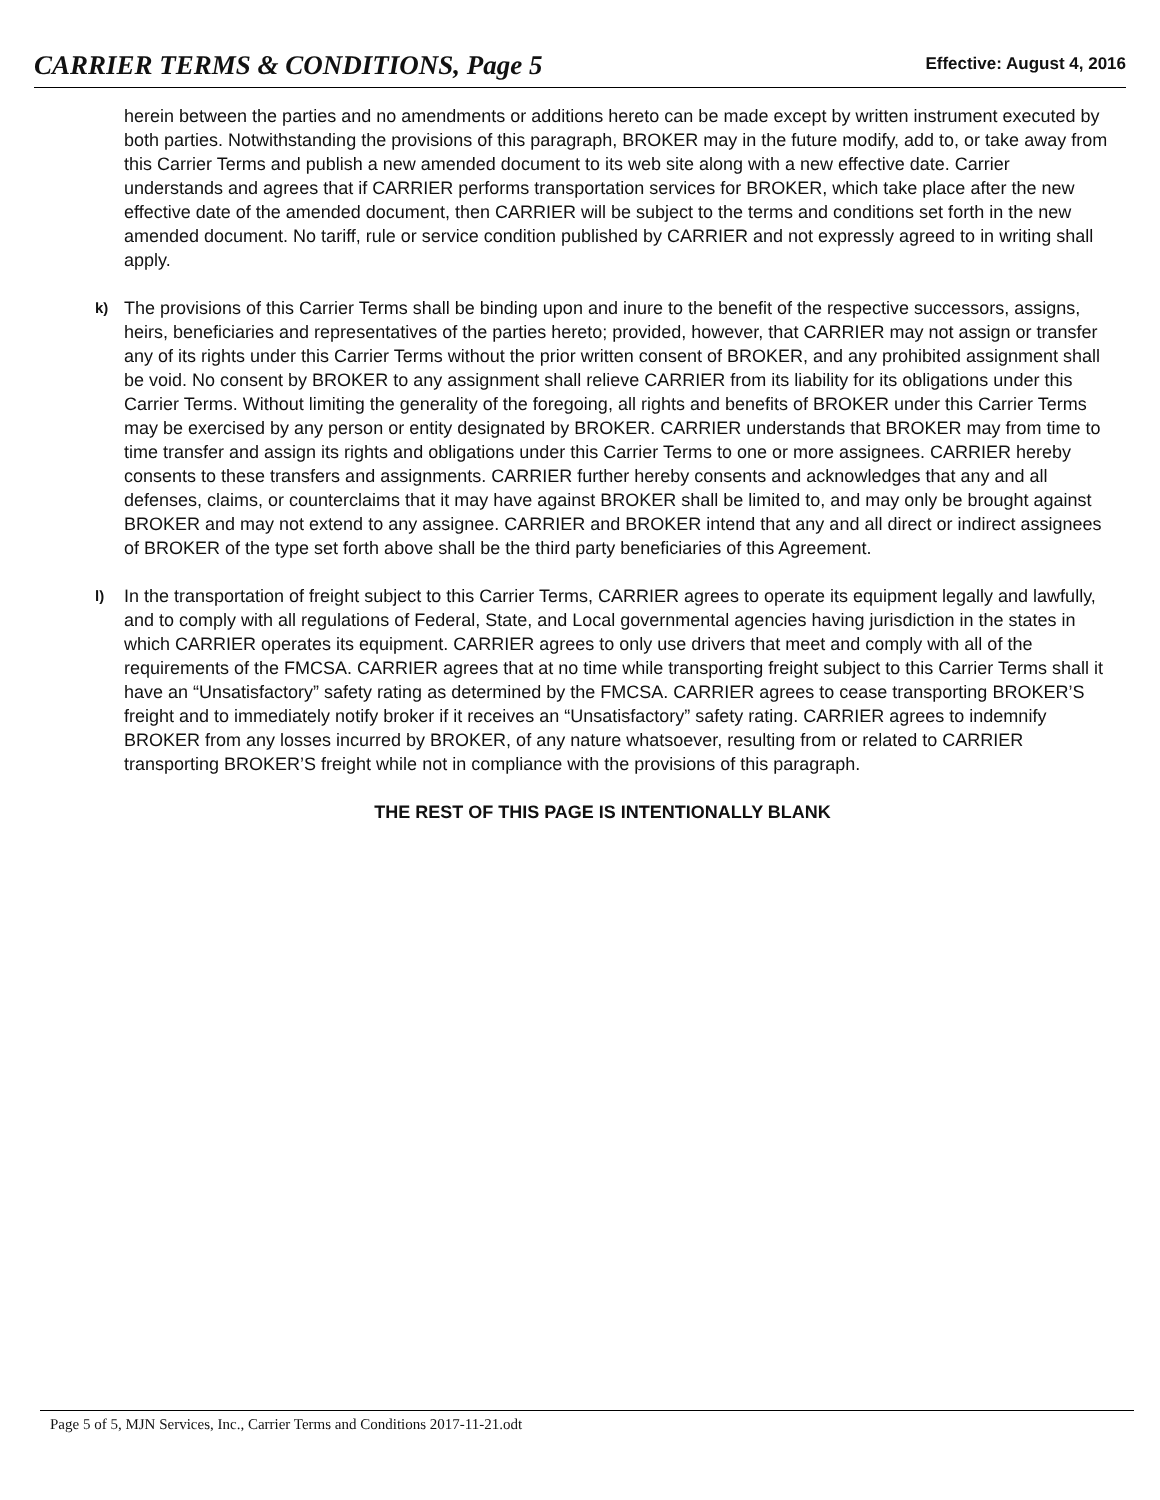CARRIER TERMS & CONDITIONS, Page 5
Effective: August 4, 2016
herein between the parties and no amendments or additions hereto can be made except by written instrument executed by both parties. Notwithstanding the provisions of this paragraph, BROKER may in the future modify, add to, or take away from this Carrier Terms and publish a new amended document to its web site along with a new effective date. Carrier understands and agrees that if CARRIER performs transportation services for BROKER, which take place after the new effective date of the amended document, then CARRIER will be subject to the terms and conditions set forth in the new amended document. No tariff, rule or service condition published by CARRIER and not expressly agreed to in writing shall apply.
k)
The provisions of this Carrier Terms shall be binding upon and inure to the benefit of the respective successors, assigns, heirs, beneficiaries and representatives of the parties hereto; provided, however, that CARRIER may not assign or transfer any of its rights under this Carrier Terms without the prior written consent of BROKER, and any prohibited assignment shall be void. No consent by BROKER to any assignment shall relieve CARRIER from its liability for its obligations under this Carrier Terms. Without limiting the generality of the foregoing, all rights and benefits of BROKER under this Carrier Terms may be exercised by any person or entity designated by BROKER. CARRIER understands that BROKER may from time to time transfer and assign its rights and obligations under this Carrier Terms to one or more assignees. CARRIER hereby consents to these transfers and assignments. CARRIER further hereby consents and acknowledges that any and all defenses, claims, or counterclaims that it may have against BROKER shall be limited to, and may only be brought against BROKER and may not extend to any assignee. CARRIER and BROKER intend that any and all direct or indirect assignees of BROKER of the type set forth above shall be the third party beneficiaries of this Agreement.
l)
In the transportation of freight subject to this Carrier Terms, CARRIER agrees to operate its equipment legally and lawfully, and to comply with all regulations of Federal, State, and Local governmental agencies having jurisdiction in the states in which CARRIER operates its equipment. CARRIER agrees to only use drivers that meet and comply with all of the requirements of the FMCSA. CARRIER agrees that at no time while transporting freight subject to this Carrier Terms shall it have an “Unsatisfactory” safety rating as determined by the FMCSA. CARRIER agrees to cease transporting BROKER’S freight and to immediately notify broker if it receives an “Unsatisfactory” safety rating. CARRIER agrees to indemnify BROKER from any losses incurred by BROKER, of any nature whatsoever, resulting from or related to CARRIER transporting BROKER’S freight while not in compliance with the provisions of this paragraph.
THE REST OF THIS PAGE IS INTENTIONALLY BLANK
Page 5 of 5, MJN Services, Inc., Carrier Terms and Conditions 2017-11-21.odt